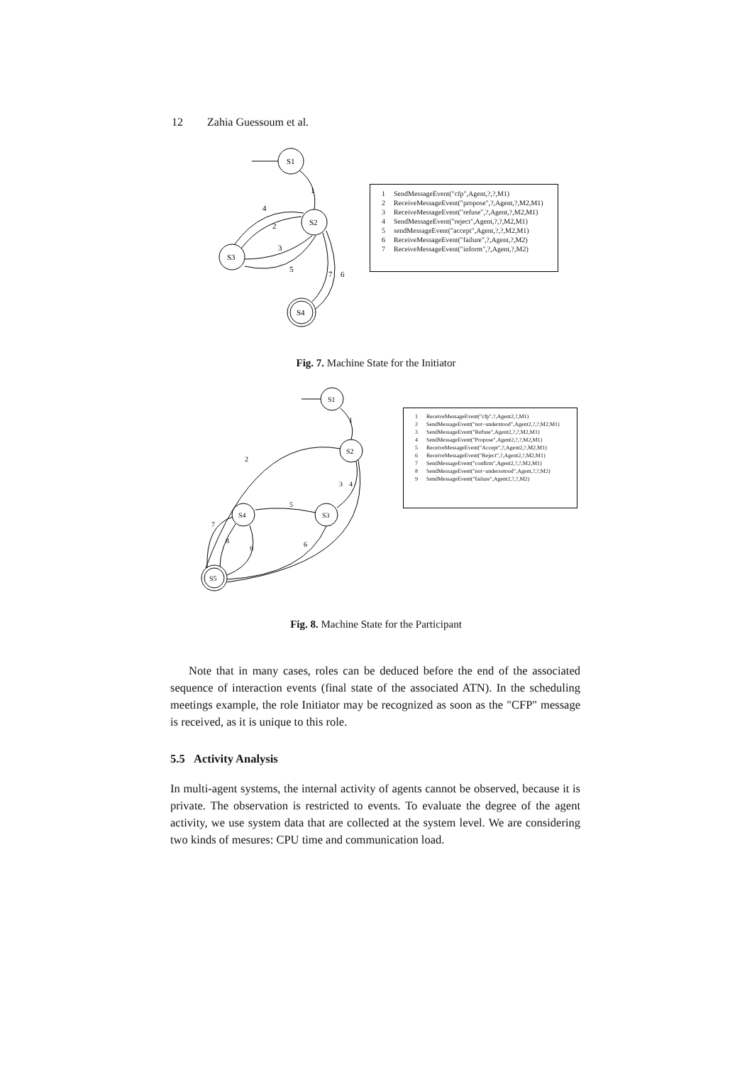12 Zahia Guessoum et al.
S1
S2
S3
S4
1
2
4
3
5
7
6
| 1 | SendMessageEvent("cfp",Agent,?,?,M1) |
| 2 | ReceiveMessageEvent("propose",?,Agent,?,M2,M1) |
| 3 | ReceiveMessageEvent("refuse",?,Agent,?,M2,M1) |
| 4 | SendMessageEvent("reject",Agent,?,?,M2,M1) |
| 5 | sendMessageEvent("accept",Agent,?,?,M2,M1) |
| 6 | ReceiveMessageEvent("failure",?,Agent,?,M2) |
| 7 | ReceiveMessageEvent("inform",?,Agent,?,M2) |
Fig. 7. Machine State for the Initiator
S1
S2
S3
S4
S5
1
2
3
4
5
6
7
8
9
| 1 | ReceiveMessageEvent("cfp",?,Agent2,?,M1) |
| 2 | SendMessageEvent("not−understood",Agent2,?,?,M2,M1) |
| 3 | SendMessageEvent("Refuse",Agent2,?,?,M2,M1) |
| 4 | SendMessageEvent("Propose",Agent2,?,?,M2,M1) |
| 5 | ReceiveMessageEvent("Accept",?,Agent2,?,M2,M1) |
| 6 | ReceiveMessageEvent("Reject",?,Agent2,?,M2,M1) |
| 7 | SendMessageEvent("confirm",Agent2,?,?,M2,M1) |
| 8 | SendMessageEvent("not−undersotood",Agent,?,?,M2) |
| 9 | SendMessageEvent("failure",Agent2,?,?,M2) |
Fig. 8. Machine State for the Participant
Note that in many cases, roles can be deduced before the end of the associated sequence of interaction events (final state of the associated ATN). In the scheduling meetings example, the role Initiator may be recognized as soon as the "CFP" message is received, as it is unique to this role.
5.5 Activity Analysis
In multi-agent systems, the internal activity of agents cannot be observed, because it is private. The observation is restricted to events. To evaluate the degree of the agent activity, we use system data that are collected at the system level. We are considering two kinds of mesures: CPU time and communication load.